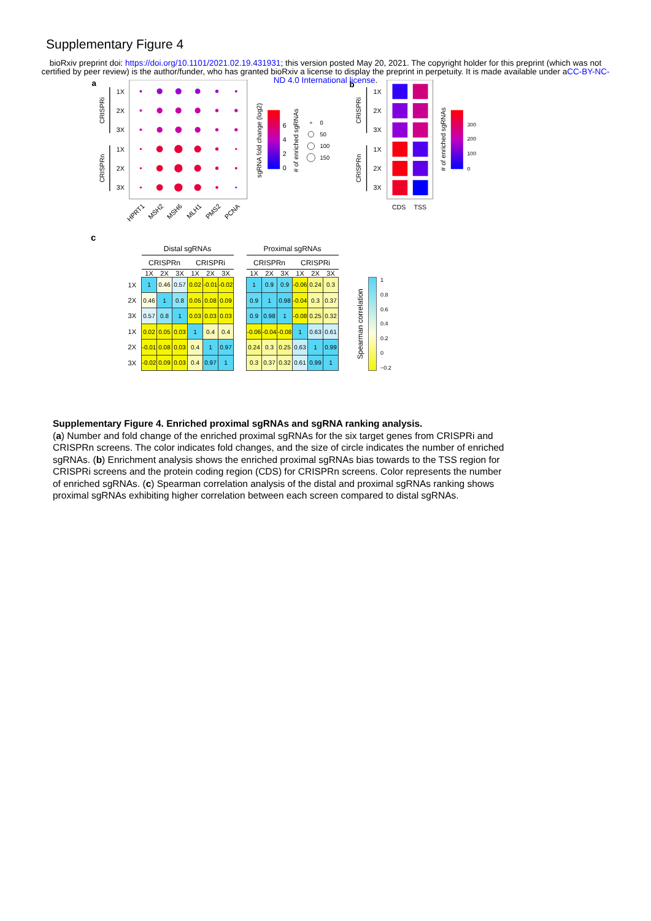Supplementary Figure 4
bioRxiv preprint doi: https://doi.org/10.1101/2021.02.19.431931; this version posted May 20, 2021. The copyright holder for this preprint (which was not certified by peer review) is the author/funder, who has granted bioRxiv a license to display the preprint in perpetuity. It is made available under aCC-BY-NC-ND 4.0 International license.
a
1X
2X
3X
1X
2X
3X
CRISPRi
CRISPRn
HPRT1
MSH2
MSH6
MLH1
PMS2
PCNA
0
2
4
6
sgRNA fold change (log2)
# of enriched sgRNAs
0
50
100
150
b
1X
2X
3X
1X
2X
3X
CRISPRi
CRISPRn
CDS
TSS
# of enriched sgRNAs
0
100
200
300
c
1X
2X
3X
1X
2X
3X
| Distal sgRNAs | | | | | |
| --- | --- | --- | --- | --- | --- |
| CRISPRn | | | CRISPRi | | |
| 1X | 2X | 3X | 1X | 2X | 3X |
| 1 | 0.46 | 0.57 | 0.02 | -0.01 | -0.02 |
| 0.46 | 1 | 0.8 | 0.05 | 0.08 | 0.09 |
| 0.57 | 0.8 | 1 | 0.03 | 0.03 | 0.03 |
| 0.02 | 0.05 | 0.03 | 1 | 0.4 | 0.4 |
| -0.01 | 0.08 | 0.03 | 0.4 | 1 | 0.97 |
| -0.02 | 0.09 | 0.03 | 0.4 | 0.97 | 1 |
| Proximal sgRNAs | | | | | |
| --- | --- | --- | --- | --- | --- |
| CRISPRn | | | CRISPRi | | |
| 1X | 2X | 3X | 1X | 2X | 3X |
| 1 | 0.9 | 0.9 | -0.06 | 0.24 | 0.3 |
| 0.9 | 1 | 0.98 | -0.04 | 0.3 | 0.37 |
| 0.9 | 0.98 | 1 | -0.08 | 0.25 | 0.32 |
| -0.06 | -0.04 | -0.08 | 1 | 0.63 | 0.61 |
| 0.24 | 0.3 | 0.25 | 0.63 | 1 | 0.99 |
| 0.3 | 0.37 | 0.32 | 0.61 | 0.99 | 1 |
Spearman correlation
1
0.8
0.6
0.4
0.2
0
−0.2
Supplementary Figure 4. Enriched proximal sgRNAs and sgRNA ranking analysis.
(a) Number and fold change of the enriched proximal sgRNAs for the six target genes from CRISPRi and CRISPRn screens. The color indicates fold changes, and the size of circle indicates the number of enriched sgRNAs. (b) Enrichment analysis shows the enriched proximal sgRNAs bias towards to the TSS region for CRISPRi screens and the protein coding region (CDS) for CRISPRn screens. Color represents the number of enriched sgRNAs. (c) Spearman correlation analysis of the distal and proximal sgRNAs ranking shows proximal sgRNAs exhibiting higher correlation between each screen compared to distal sgRNAs.